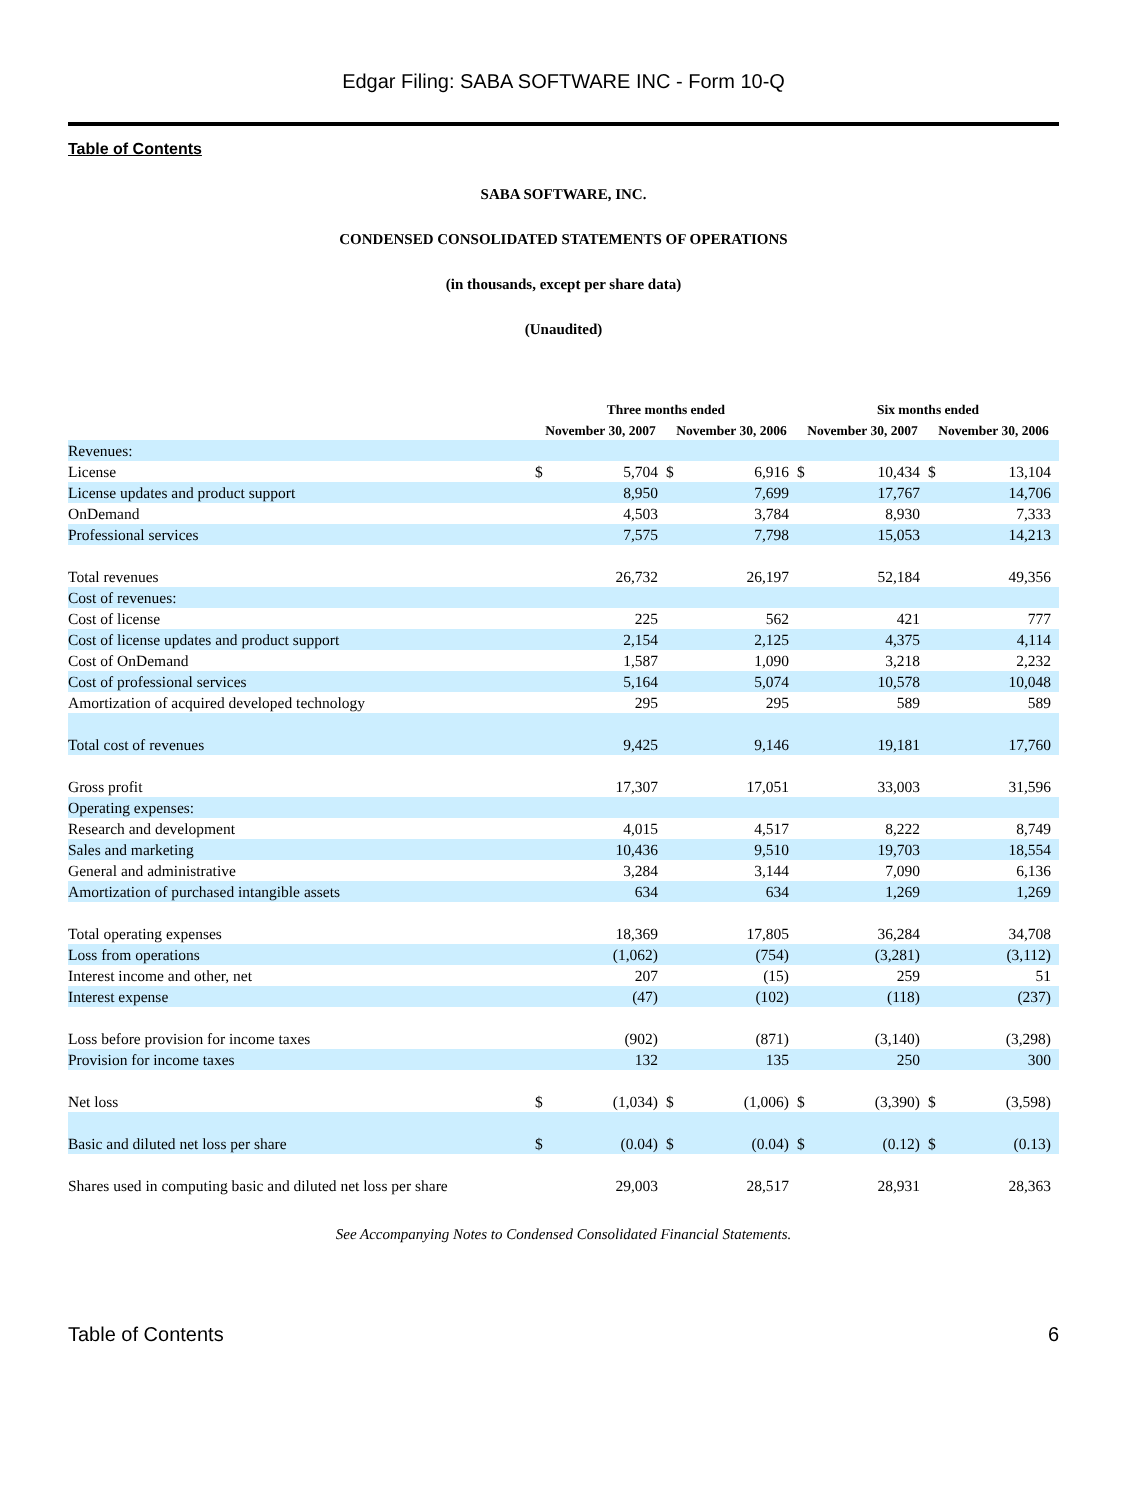Edgar Filing: SABA SOFTWARE INC - Form 10-Q
Table of Contents
SABA SOFTWARE, INC.
CONDENSED CONSOLIDATED STATEMENTS OF OPERATIONS
(in thousands, except per share data)
(Unaudited)
| | Three months ended | | | | Six months ended | | | |
| --- | --- | --- | --- | --- | --- | --- | --- | --- |
| | November 30, 2007 | | November 30, 2006 | | November 30, 2007 | | November 30, 2006 | |
| Revenues: | | | | | | | | |
| License | $ | 5,704 | $ | 6,916 | $ | 10,434 | $ | 13,104 |
| License updates and product support | | 8,950 | | 7,699 | | 17,767 | | 14,706 |
| OnDemand | | 4,503 | | 3,784 | | 8,930 | | 7,333 |
| Professional services | | 7,575 | | 7,798 | | 15,053 | | 14,213 |
| Total revenues | | 26,732 | | 26,197 | | 52,184 | | 49,356 |
| Cost of revenues: | | | | | | | | |
| Cost of license | | 225 | | 562 | | 421 | | 777 |
| Cost of license updates and product support | | 2,154 | | 2,125 | | 4,375 | | 4,114 |
| Cost of OnDemand | | 1,587 | | 1,090 | | 3,218 | | 2,232 |
| Cost of professional services | | 5,164 | | 5,074 | | 10,578 | | 10,048 |
| Amortization of acquired developed technology | | 295 | | 295 | | 589 | | 589 |
| Total cost of revenues | | 9,425 | | 9,146 | | 19,181 | | 17,760 |
| Gross profit | | 17,307 | | 17,051 | | 33,003 | | 31,596 |
| Operating expenses: | | | | | | | | |
| Research and development | | 4,015 | | 4,517 | | 8,222 | | 8,749 |
| Sales and marketing | | 10,436 | | 9,510 | | 19,703 | | 18,554 |
| General and administrative | | 3,284 | | 3,144 | | 7,090 | | 6,136 |
| Amortization of purchased intangible assets | | 634 | | 634 | | 1,269 | | 1,269 |
| Total operating expenses | | 18,369 | | 17,805 | | 36,284 | | 34,708 |
| Loss from operations | | (1,062) | | (754) | | (3,281) | | (3,112) |
| Interest income and other, net | | 207 | | (15) | | 259 | | 51 |
| Interest expense | | (47) | | (102) | | (118) | | (237) |
| Loss before provision for income taxes | | (902) | | (871) | | (3,140) | | (3,298) |
| Provision for income taxes | | 132 | | 135 | | 250 | | 300 |
| Net loss | $ | (1,034) | $ | (1,006) | $ | (3,390) | $ | (3,598) |
| Basic and diluted net loss per share | $ | (0.04) | $ | (0.04) | $ | (0.12) | $ | (0.13) |
| Shares used in computing basic and diluted net loss per share | | 29,003 | | 28,517 | | 28,931 | | 28,363 |
See Accompanying Notes to Condensed Consolidated Financial Statements.
Table of Contents 6